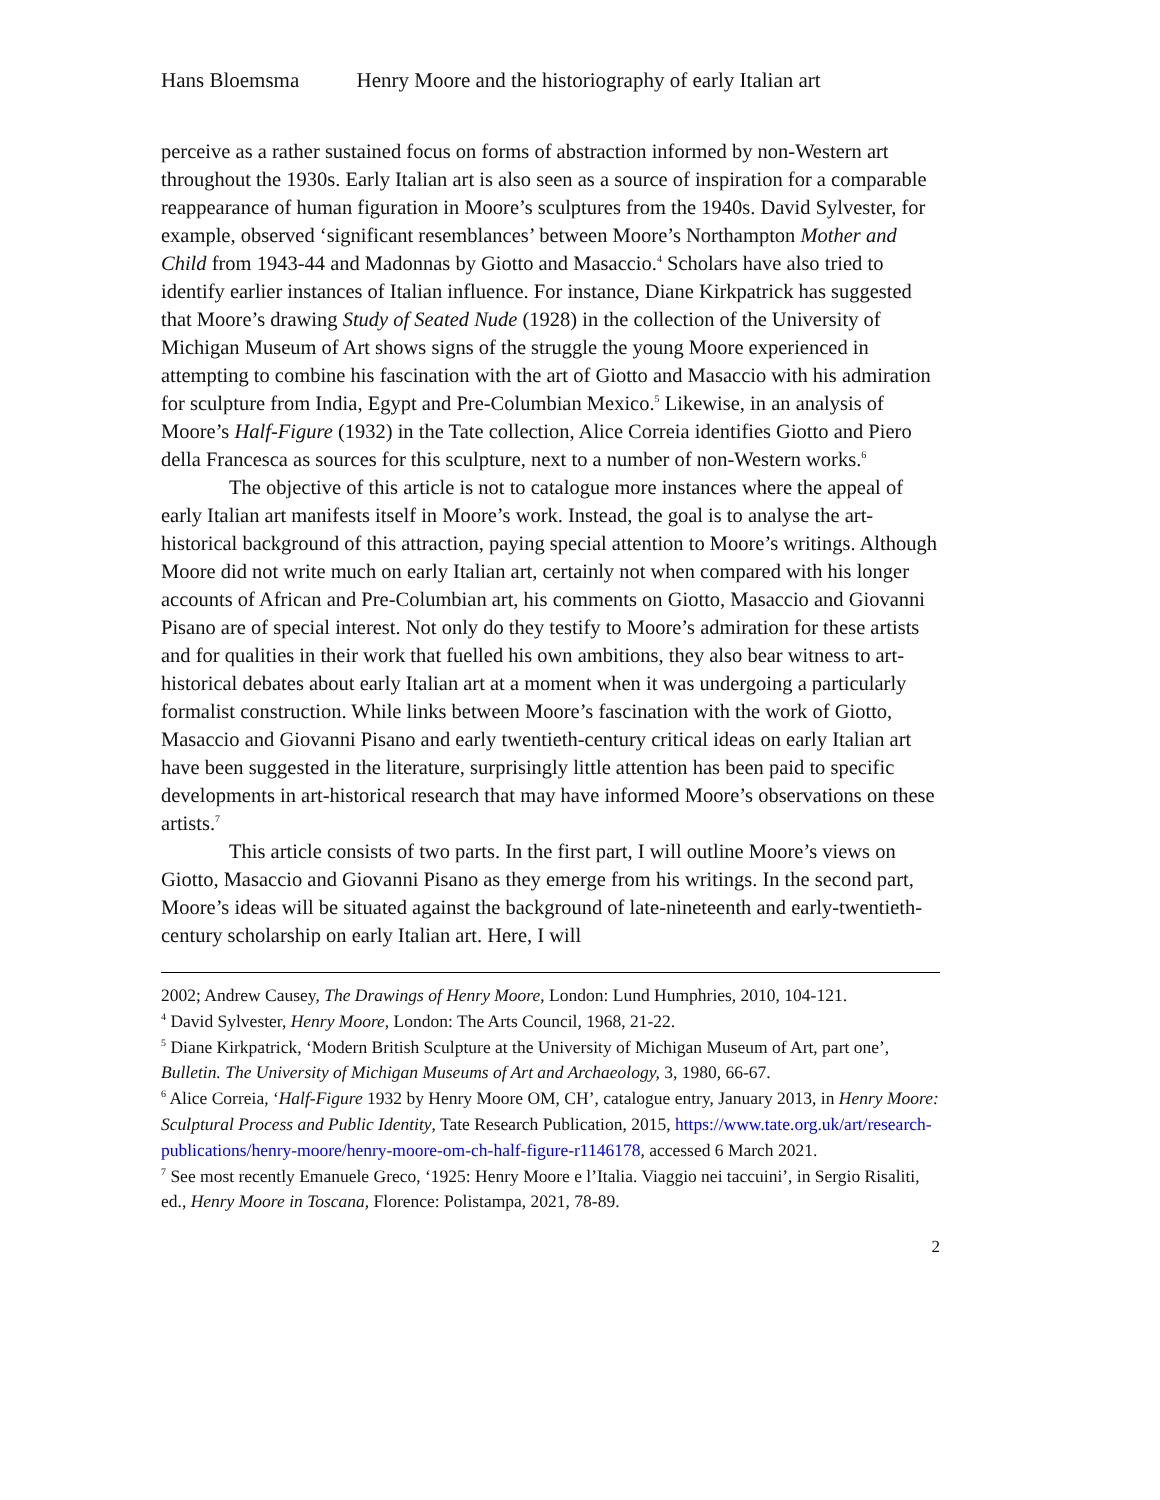Hans Bloemsma Henry Moore and the historiography of early Italian art
perceive as a rather sustained focus on forms of abstraction informed by non-Western art throughout the 1930s. Early Italian art is also seen as a source of inspiration for a comparable reappearance of human figuration in Moore’s sculptures from the 1940s. David Sylvester, for example, observed ‘significant resemblances’ between Moore’s Northampton Mother and Child from 1943-44 and Madonnas by Giotto and Masaccio.<sup>4</sup> Scholars have also tried to identify earlier instances of Italian influence. For instance, Diane Kirkpatrick has suggested that Moore’s drawing Study of Seated Nude (1928) in the collection of the University of Michigan Museum of Art shows signs of the struggle the young Moore experienced in attempting to combine his fascination with the art of Giotto and Masaccio with his admiration for sculpture from India, Egypt and Pre-Columbian Mexico.<sup>5</sup> Likewise, in an analysis of Moore’s Half-Figure (1932) in the Tate collection, Alice Correia identifies Giotto and Piero della Francesca as sources for this sculpture, next to a number of non-Western works.<sup>6</sup>
The objective of this article is not to catalogue more instances where the appeal of early Italian art manifests itself in Moore’s work. Instead, the goal is to analyse the art-historical background of this attraction, paying special attention to Moore’s writings. Although Moore did not write much on early Italian art, certainly not when compared with his longer accounts of African and Pre-Columbian art, his comments on Giotto, Masaccio and Giovanni Pisano are of special interest. Not only do they testify to Moore’s admiration for these artists and for qualities in their work that fuelled his own ambitions, they also bear witness to art-historical debates about early Italian art at a moment when it was undergoing a particularly formalist construction. While links between Moore’s fascination with the work of Giotto, Masaccio and Giovanni Pisano and early twentieth-century critical ideas on early Italian art have been suggested in the literature, surprisingly little attention has been paid to specific developments in art-historical research that may have informed Moore’s observations on these artists.<sup>7</sup>
This article consists of two parts. In the first part, I will outline Moore’s views on Giotto, Masaccio and Giovanni Pisano as they emerge from his writings. In the second part, Moore’s ideas will be situated against the background of late-nineteenth and early-twentieth-century scholarship on early Italian art. Here, I will
2002; Andrew Causey, The Drawings of Henry Moore, London: Lund Humphries, 2010, 104-121.
<sup>4</sup> David Sylvester, Henry Moore, London: The Arts Council, 1968, 21-22.
<sup>5</sup> Diane Kirkpatrick, ‘Modern British Sculpture at the University of Michigan Museum of Art, part one’, Bulletin. The University of Michigan Museums of Art and Archaeology, 3, 1980, 66-67.
<sup>6</sup> Alice Correia, ‘Half-Figure 1932 by Henry Moore OM, CH’, catalogue entry, January 2013, in Henry Moore: Sculptural Process and Public Identity, Tate Research Publication, 2015, https://www.tate.org.uk/art/research-publications/henry-moore/henry-moore-om-ch-half-figure-r1146178, accessed 6 March 2021.
<sup>7</sup> See most recently Emanuele Greco, ‘1925: Henry Moore e l’Italia. Viaggio nei taccuini’, in Sergio Risaliti, ed., Henry Moore in Toscana, Florence: Polistampa, 2021, 78-89.
2